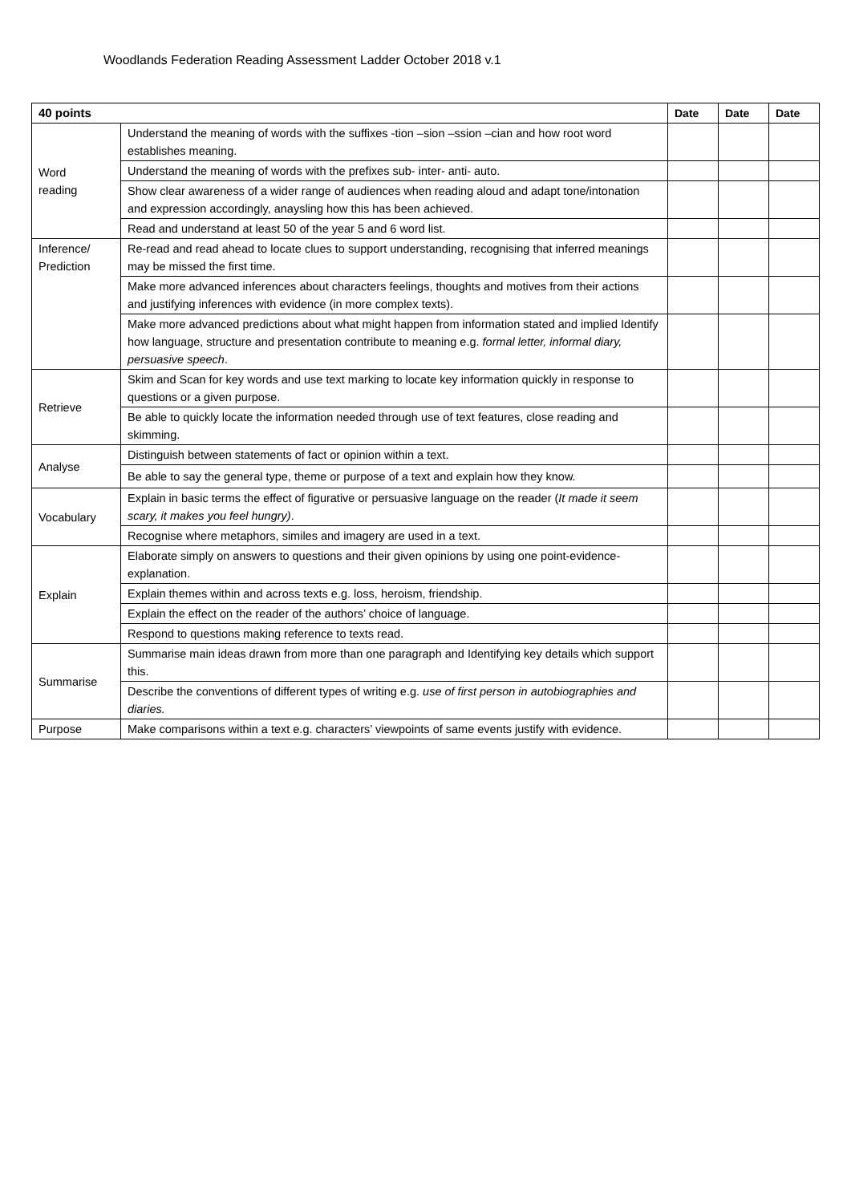Woodlands Federation Reading Assessment Ladder October 2018 v.1
| 40 points | | Date | Date | Date |
| --- | --- | --- | --- | --- |
| Word reading | Understand the meaning of words with the suffixes -tion –sion –ssion –cian and how root word establishes meaning. | | | |
| | Understand the meaning of words with the prefixes sub- inter- anti- auto. | | | |
| | Show clear awareness of a wider range of audiences when reading aloud and adapt tone/intonation and expression accordingly, anaysling how this has been achieved. | | | |
| | Read and understand at least 50 of the year 5 and 6 word list. | | | |
| Inference/ Prediction | Re-read and read ahead to locate clues to support understanding, recognising that inferred meanings may be missed the first time. | | | |
| | Make more advanced inferences about characters feelings, thoughts and motives from their actions and justifying inferences with evidence (in more complex texts). | | | |
| | Make more advanced predictions about what might happen from information stated and implied Identify how language, structure and presentation contribute to meaning e.g. formal letter, informal diary, persuasive speech . | | | |
| Retrieve | Skim and Scan for key words and use text marking to locate key information quickly in response to questions or a given purpose. | | | |
| | Be able to quickly locate the information needed through use of text features, close reading and skimming. | | | |
| Analyse | Distinguish between statements of fact or opinion within a text. | | | |
| | Be able to say the general type, theme or purpose of a text and explain how they know. | | | |
| Vocabulary | Explain in basic terms the effect of figurative or persuasive language on the reader ( It made it seem scary, it makes you feel hungry) . | | | |
| | Recognise where metaphors, similes and imagery are used in a text. | | | |
| Explain | Elaborate simply on answers to questions and their given opinions by using one point-evidence-explanation. | | | |
| | Explain themes within and across texts e.g. loss, heroism, friendship. | | | |
| | Explain the effect on the reader of the authors’ choice of language. | | | |
| | Respond to questions making reference to texts read. | | | |
| Summarise | Summarise main ideas drawn from more than one paragraph and Identifying key details which support this. | | | |
| | Describe the conventions of different types of writing e.g. use of first person in autobiographies and diaries. | | | |
| Purpose | Make comparisons within a text e.g. characters’ viewpoints of same events justify with evidence. | | | |